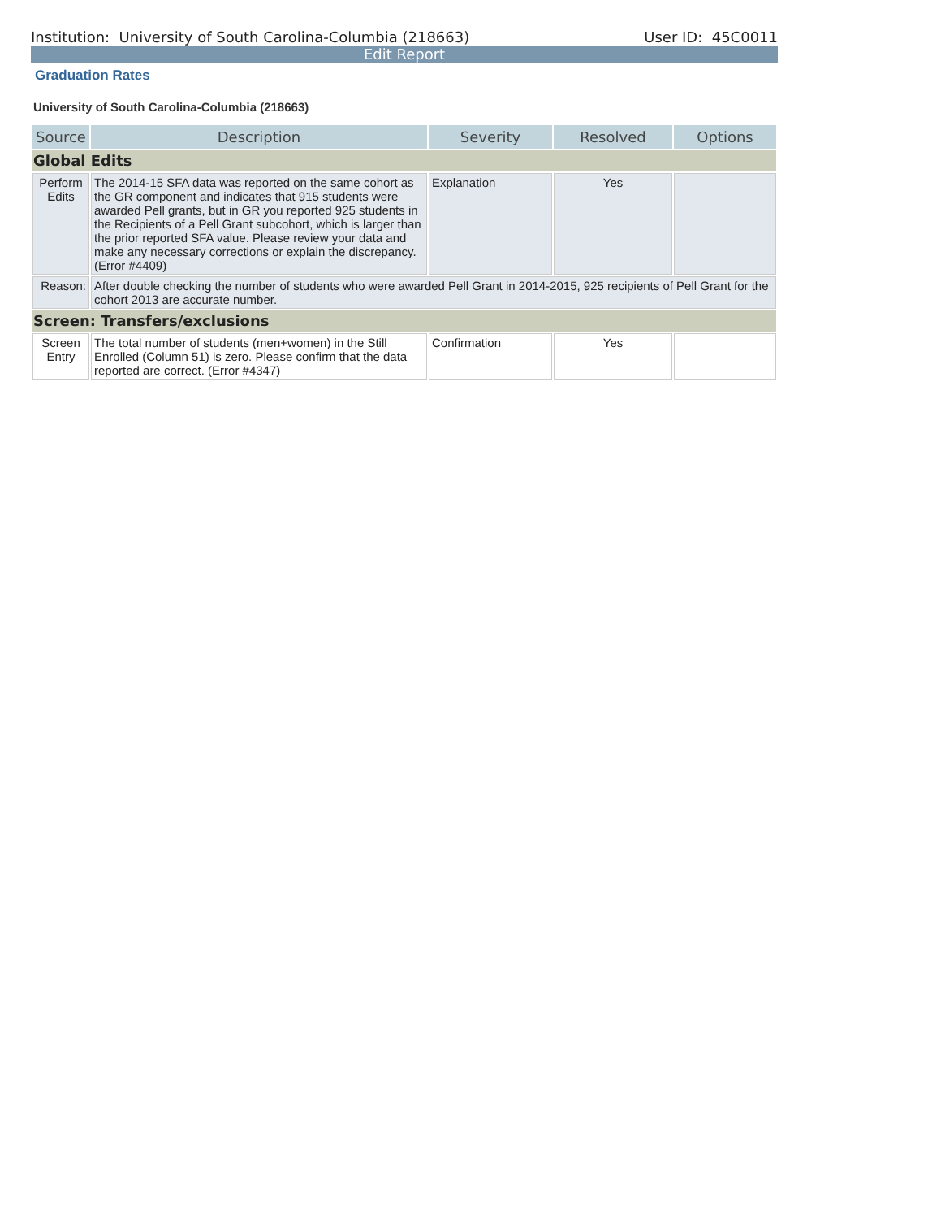Institution: University of South Carolina-Columbia (218663) User ID: 45C0011
Edit Report
Graduation Rates
University of South Carolina-Columbia (218663)
| Source | Description | Severity | Resolved | Options |
| --- | --- | --- | --- | --- |
| Global Edits | | | | |
| Perform Edits | The 2014-15 SFA data was reported on the same cohort as the GR component and indicates that 915 students were awarded Pell grants, but in GR you reported 925 students in the Recipients of a Pell Grant subcohort, which is larger than the prior reported SFA value. Please review your data and make any necessary corrections or explain the discrepancy. (Error #4409) | Explanation | Yes | |
| Reason: | After double checking the number of students who were awarded Pell Grant in 2014-2015, 925 recipients of Pell Grant for the cohort 2013 are accurate number. | | | |
| Screen: Transfers/exclusions | | | | |
| Screen Entry | The total number of students (men+women) in the Still Enrolled (Column 51) is zero. Please confirm that the data reported are correct. (Error #4347) | Confirmation | Yes | |